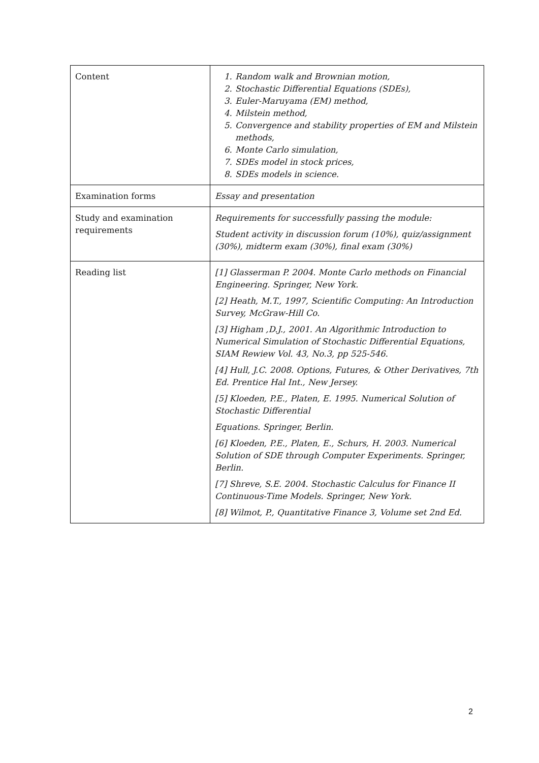| Content | 1. Random walk and Brownian motion, 2. Stochastic Differential Equations (SDEs), 3. Euler-Maruyama (EM) method, 4. Milstein method, 5. Convergence and stability properties of EM and Milstein methods, 6. Monte Carlo simulation, 7. SDEs model in stock prices, 8. SDEs models in science. |
| Examination forms | Essay and presentation |
| Study and examination requirements | Requirements for successfully passing the module: Student activity in discussion forum (10%), quiz/assignment (30%), midterm exam (30%), final exam (30%) |
| Reading list | [1] Glasserman P. 2004. Monte Carlo methods on Financial Engineering. Springer, New York. [2] Heath, M.T., 1997, Scientific Computing: An Introduction Survey, McGraw-Hill Co. [3] Higham ,D.J., 2001. An Algorithmic Introduction to Numerical Simulation of Stochastic Differential Equations, SIAM Rewiew Vol. 43, No.3, pp 525-546. [4] Hull, J.C. 2008. Options, Futures, & Other Derivatives, 7th Ed. Prentice Hal Int., New Jersey. [5] Kloeden, P.E., Platen, E. 1995. Numerical Solution of Stochastic Differential Equations. Springer, Berlin. [6] Kloeden, P.E., Platen, E., Schurs, H. 2003. Numerical Solution of SDE through Computer Experiments. Springer, Berlin. [7] Shreve, S.E. 2004. Stochastic Calculus for Finance II Continuous-Time Models. Springer, New York. [8] Wilmot, P., Quantitative Finance 3, Volume set 2nd Ed. |
2